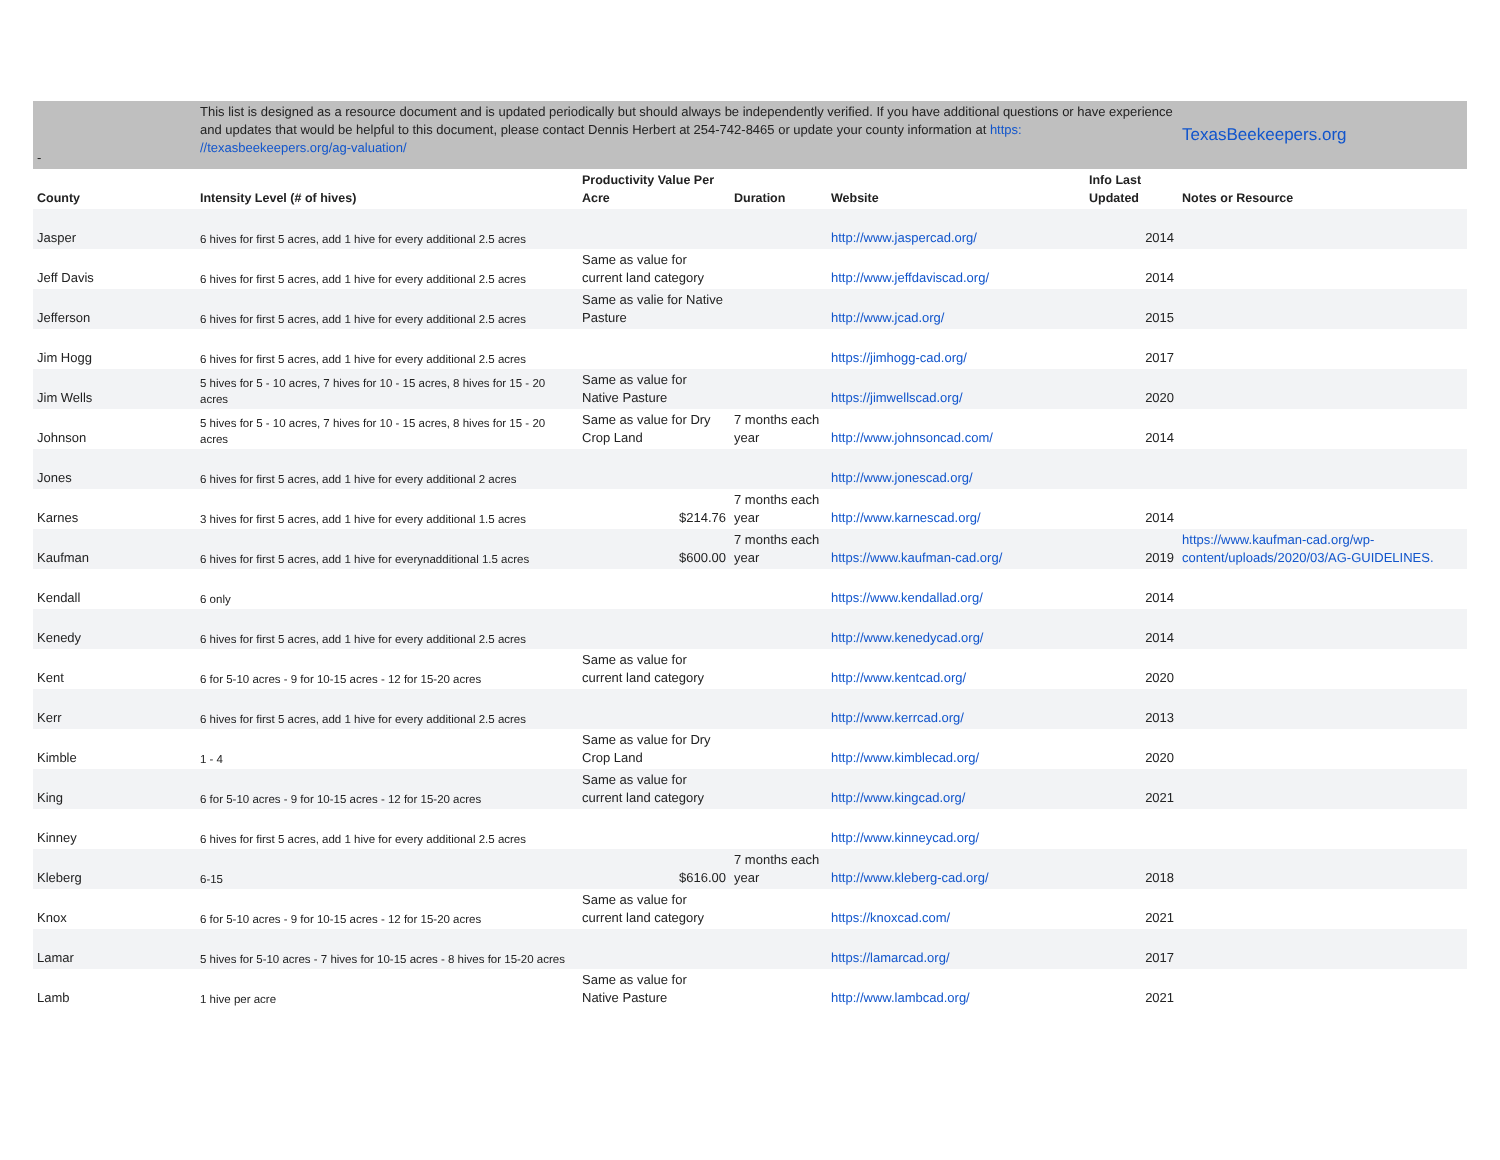| - | This list is designed as a resource document and is updated periodically but should always be independently verified. If you have additional questions or have experience and updates that would be helpful to this document, please contact Dennis Herbert at 254-742-8465 or update your county information at https: //texasbeekeepers.org/ag-valuation/ | | | | | TexasBeekeepers.org |
| County | Intensity Level (# of hives) | Productivity Value Per Acre | Duration | Website | Info Last Updated | Notes or Resource |
| Jasper | 6 hives for first 5 acres, add 1 hive for every additional 2.5 acres | | | http://www.jaspercad.org/ | 2014 | |
| Jeff Davis | 6 hives for first 5 acres, add 1 hive for every additional 2.5 acres | Same as value for current land category | | http://www.jeffdaviscad.org/ | 2014 | |
| Jefferson | 6 hives for first 5 acres, add 1 hive for every additional 2.5 acres | Same as valie for Native Pasture | | http://www.jcad.org/ | 2015 | |
| Jim Hogg | 6 hives for first 5 acres, add 1 hive for every additional 2.5 acres | | | https://jimhogg-cad.org/ | 2017 | |
| Jim Wells | 5 hives for 5 - 10 acres, 7 hives for 10 - 15 acres, 8 hives for 15 - 20 acres | Same as value for Native Pasture | | https://jimwellscad.org/ | 2020 | |
| Johnson | 5 hives for 5 - 10 acres, 7 hives for 10 - 15 acres, 8 hives for 15 - 20 acres | Same as value for Dry Crop Land | 7 months each year | http://www.johnsoncad.com/ | 2014 | |
| Jones | 6 hives for first 5 acres, add 1 hive for every additional 2 acres | | | http://www.jonescad.org/ | | |
| Karnes | 3 hives for first 5 acres, add 1 hive for every additional 1.5 acres | $214.76 | 7 months each year | http://www.karnescad.org/ | 2014 | |
| Kaufman | 6 hives for first 5 acres, add 1 hive for everynadditional 1.5 acres | $600.00 | 7 months each year | https://www.kaufman-cad.org/ | 2019 | https://www.kaufman-cad.org/wp-content/uploads/2020/03/AG-GUIDELINES. |
| Kendall | 6 only | | | https://www.kendallad.org/ | 2014 | |
| Kenedy | 6 hives for first 5 acres, add 1 hive for every additional 2.5 acres | | | http://www.kenedycad.org/ | 2014 | |
| Kent | 6 for 5-10 acres - 9 for 10-15 acres - 12 for 15-20 acres | Same as value for current land category | | http://www.kentcad.org/ | 2020 | |
| Kerr | 6 hives for first 5 acres, add 1 hive for every additional 2.5 acres | | | http://www.kerrcad.org/ | 2013 | |
| Kimble | 1 - 4 | Same as value for Dry Crop Land | | http://www.kimblecad.org/ | 2020 | |
| King | 6 for 5-10 acres - 9 for 10-15 acres - 12 for 15-20 acres | Same as value for current land category | | http://www.kingcad.org/ | 2021 | |
| Kinney | 6 hives for first 5 acres, add 1 hive for every additional 2.5 acres | | | http://www.kinneycad.org/ | | |
| Kleberg | 6-15 | $616.00 | 7 months each year | http://www.kleberg-cad.org/ | 2018 | |
| Knox | 6 for 5-10 acres - 9 for 10-15 acres - 12 for 15-20 acres | Same as value for current land category | | https://knoxcad.com/ | 2021 | |
| Lamar | 5 hives for 5-10 acres - 7 hives for 10-15 acres - 8 hives for 15-20 acres | | | https://lamarcad.org/ | 2017 | |
| Lamb | 1 hive per acre | Same as value for Native Pasture | | http://www.lambcad.org/ | 2021 | |